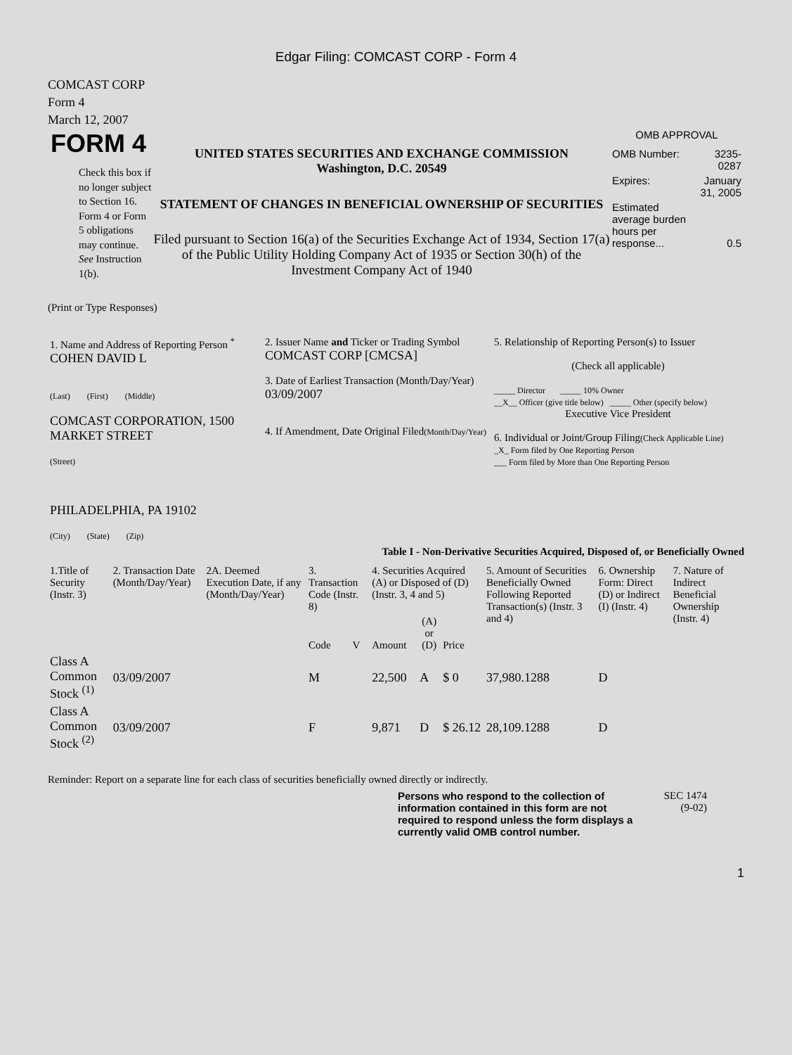Edgar Filing: COMCAST CORP - Form 4
COMCAST CORP
Form 4
March 12, 2007
FORM 4
Check this box if no longer subject to Section 16. Form 4 or Form 5 obligations may continue. See Instruction 1(b).
UNITED STATES SECURITIES AND EXCHANGE COMMISSION
Washington, D.C. 20549
STATEMENT OF CHANGES IN BENEFICIAL OWNERSHIP OF SECURITIES
Filed pursuant to Section 16(a) of the Securities Exchange Act of 1934, Section 17(a) of the Public Utility Holding Company Act of 1935 or Section 30(h) of the Investment Company Act of 1940
OMB APPROVAL
| OMB Number: | 3235-0287 |
| Expires: | January 31, 2005 |
| Estimated average burden hours per response... | 0.5 |
(Print or Type Responses)
| 1. Name and Address of Reporting Person <sup>*</sup> COHEN DAVID L (Last) (First) (Middle) COMCAST CORPORATION, 1500 MARKET STREET (Street) PHILADELPHIA, PA 19102 (City) (State) (Zip) | 2. Issuer Name and Ticker or Trading Symbol COMCAST CORP [CMCSA] 3. Date of Earliest Transaction (Month/Day/Year) 03/09/2007 4. If Amendment, Date Original Filed (Month/Day/Year) | 5. Relationship of Reporting Person(s) to Issuer (Check all applicable) _____ Director _____ 10% Owner __X__ Officer (give title below) _____ Other (specify below) Executive Vice President 6. Individual or Joint/Group Filing (Check Applicable Line) _X_ Form filed by One Reporting Person ___ Form filed by More than One Reporting Person |
Table I - Non-Derivative Securities Acquired, Disposed of, or Beneficially Owned
| 1.Title of Security (Instr. 3) | 2. Transaction Date (Month/Day/Year) | 2A. Deemed Execution Date, if any (Month/Day/Year) | 3. Transaction Code (Instr. 8) | | 4. Securities Acquired (A) or Disposed of (D) (Instr. 3, 4 and 5) | | | 5. Amount of Securities Beneficially Owned Following Reported Transaction(s) (Instr. 3 and 4) | 6. Ownership Form: Direct (D) or Indirect (I) (Instr. 4) | 7. Nature of Indirect Beneficial Ownership (Instr. 4) |
| --- | --- | --- | --- | --- | --- | --- | --- | --- | --- | --- |
| | | | Code | V | Amount | (A) or (D) | Price | | | |
| Class A Common Stock <sup>(1)</sup> | 03/09/2007 | | M | | 22,500 | A | $ 0 | 37,980.1288 | D | |
| Class A Common Stock <sup>(2)</sup> | 03/09/2007 | | F | | 9,871 | D | $ 26.12 | 28,109.1288 | D | |
Reminder: Report on a separate line for each class of securities beneficially owned directly or indirectly.
Persons who respond to the collection of information contained in this form are not required to respond unless the form displays a currently valid OMB control number.
SEC 1474
(9-02)
1